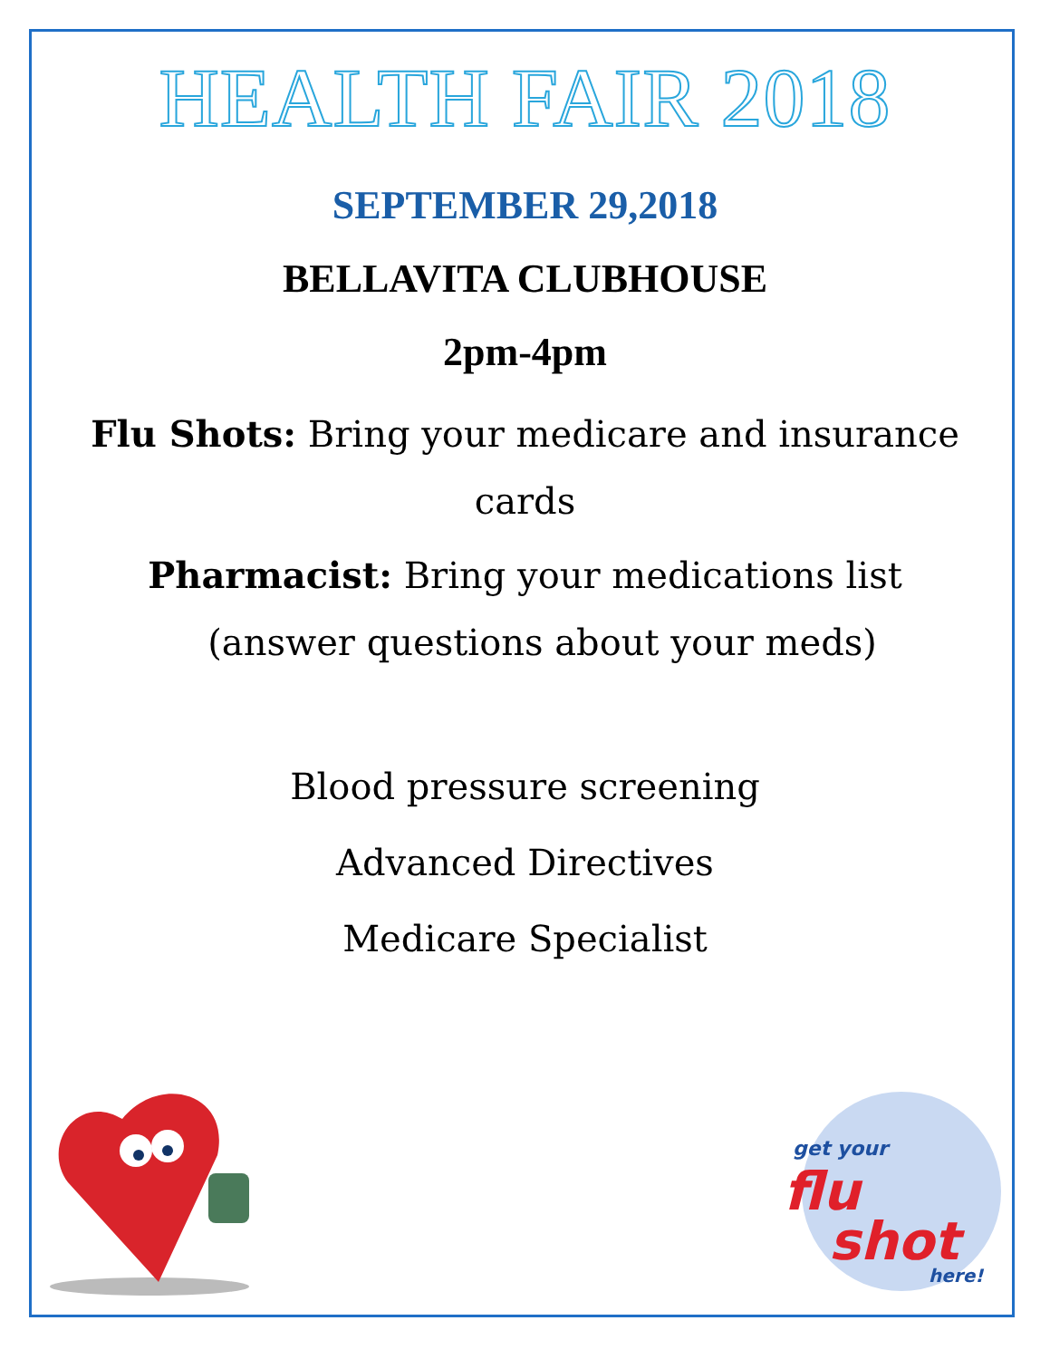HEALTH FAIR 2018
SEPTEMBER 29,2018
BELLAVITA CLUBHOUSE
2pm-4pm
Flu Shots: Bring your medicare and insurance
cards
Pharmacist: Bring your medications list
(answer questions about your meds)
Blood pressure screening
Advanced Directives
Medicare Specialist
get your
flu
shot
here!